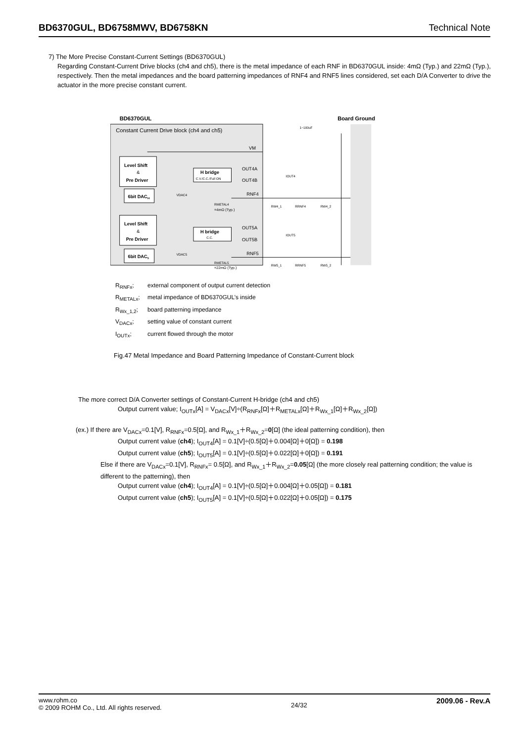BD6370GUL, BD6758MWV, BD6758KN Technical Note
7) The More Precise Constant-Current Settings (BD6370GUL)
Regarding Constant-Current Drive blocks (ch4 and ch5), there is the metal impedance of each RNF in BD6370GUL inside: 4mΩ (Typ.) and 22mΩ (Typ.), respectively. Then the metal impedances and the board patterning impedances of RNF4 and RNF5 lines considered, set each D/A Converter to drive the actuator in the more precise constant current.
BD6370GUL
Board Ground
Constant Current Drive block (ch4 and ch5)
1~100uF
Level Shift
&
Pre Driver
H bridge
C.V./C.C./Full ON
6bit DACI4
Level Shift
&
Pre Driver
H bridge
C.C.
6bit DAC5
VM
OUT4A
OUT4B
RNF4
OUT5A
OUT5B
RNF5
RMETAL4
=4mΩ (Typ.)
RMETAL5
=22mΩ (Typ.)
RW4_1
RRNF4
RW4_2
RW5_1
RRNF5
RW5_2
VDAC4
VDAC5
IOUT4
IOUT5
R<sub>RNFx</sub>; external component of output current detection
R<sub>METALx</sub>; metal impedance of BD6370GUL’s inside
R<sub>Wx_1,2</sub>; board patterning impedance
V<sub>DACx</sub>; setting value of constant current
I<sub>OUTx</sub>; current flowed through the motor
Fig.47 Metal Impedance and Board Patterning Impedance of Constant-Current block
The more correct D/A Converter settings of Constant-Current H-bridge (ch4 and ch5)
Output current value; I<sub>OUTx</sub>[A] = V<sub>DACx</sub>[V]÷(R<sub>RNFx</sub>[Ω]＋R<sub>METALx</sub>[Ω]＋R<sub>Wx_1</sub>[Ω]＋R<sub>Wx_2</sub>[Ω])
(ex.) If there are V<sub>DACx</sub>=0.1[V], R<sub>RNFx</sub>=0.5[Ω], and R<sub>Wx_1</sub>＋R<sub>Wx_2</sub>=0[Ω] (the ideal patterning condition), then
Output current value (ch4); I<sub>OUT4</sub>[A] = 0.1[V]÷(0.5[Ω]＋0.004[Ω]＋0[Ω]) = 0.198
Output current value (ch5); I<sub>OUT5</sub>[A] = 0.1[V]÷(0.5[Ω]＋0.022[Ω]＋0[Ω]) = 0.191
Else if there are V<sub>DACx</sub>=0.1[V], R<sub>RNFx</sub>= 0.5[Ω], and R<sub>Wx_1</sub>＋R<sub>Wx_2</sub>=0.05[Ω] (the more closely real patterning condition; the value is different to the patterning), then
Output current value (ch4); I<sub>OUT4</sub>[A] = 0.1[V]÷(0.5[Ω]＋0.004[Ω]＋0.05[Ω]) = 0.181
Output current value (ch5); I<sub>OUT5</sub>[A] = 0.1[V]÷(0.5[Ω]＋0.022[Ω]＋0.05[Ω]) = 0.175
www.rohm.co
© 2009 ROHM Co., Ltd. All rights reserved.
24/32
2009.06 - Rev.A